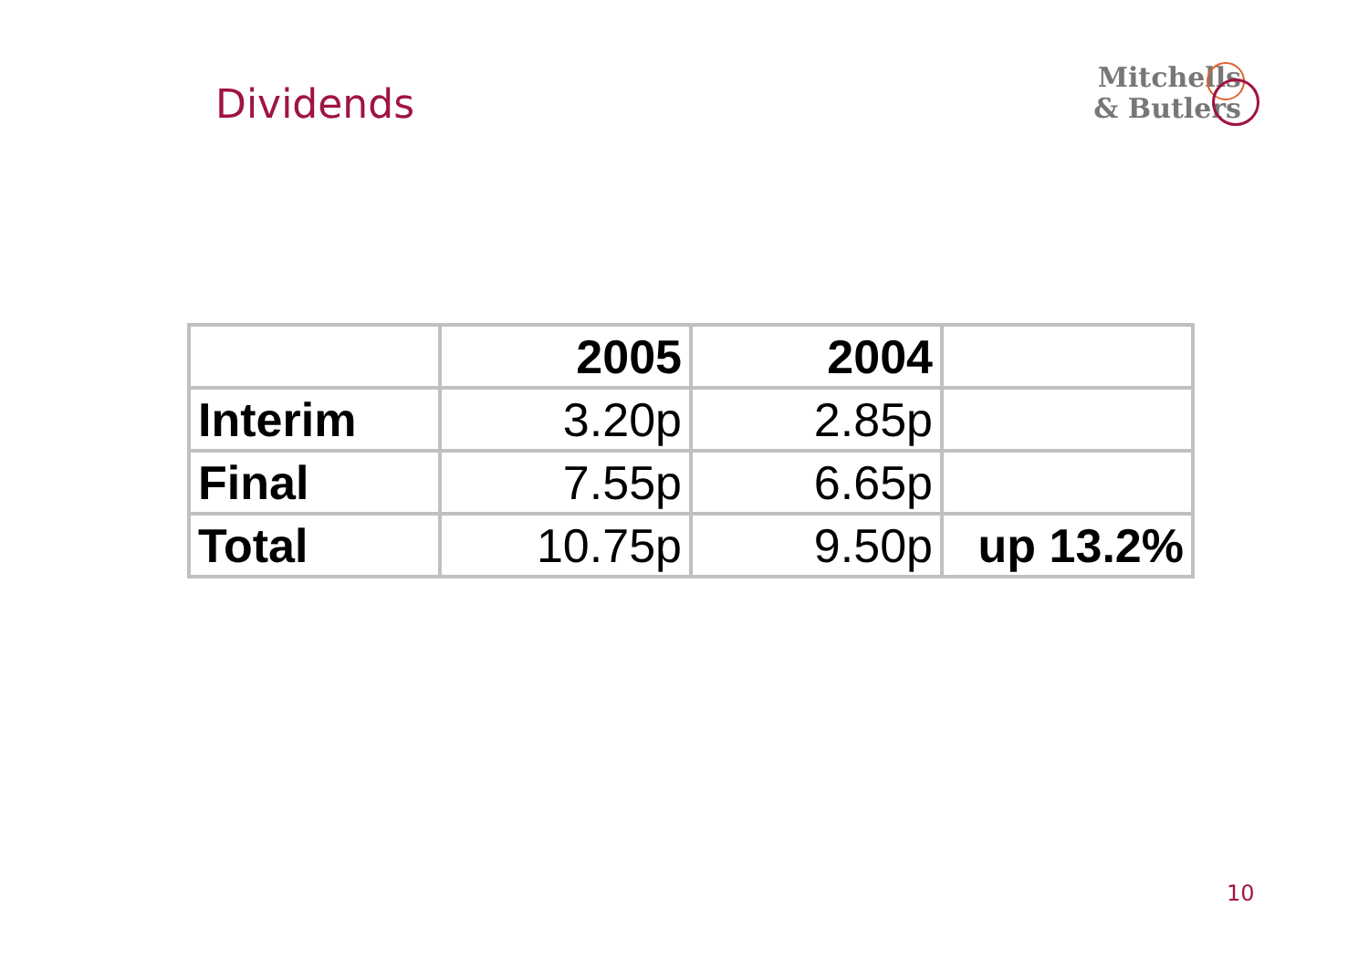Dividends
Mitchells
& Butlers
| | 2005 | 2004 | |
| Interim | 3.20p | 2.85p | |
| Final | 7.55p | 6.65p | |
| Total | 10.75p | 9.50p | up 13.2% |
10